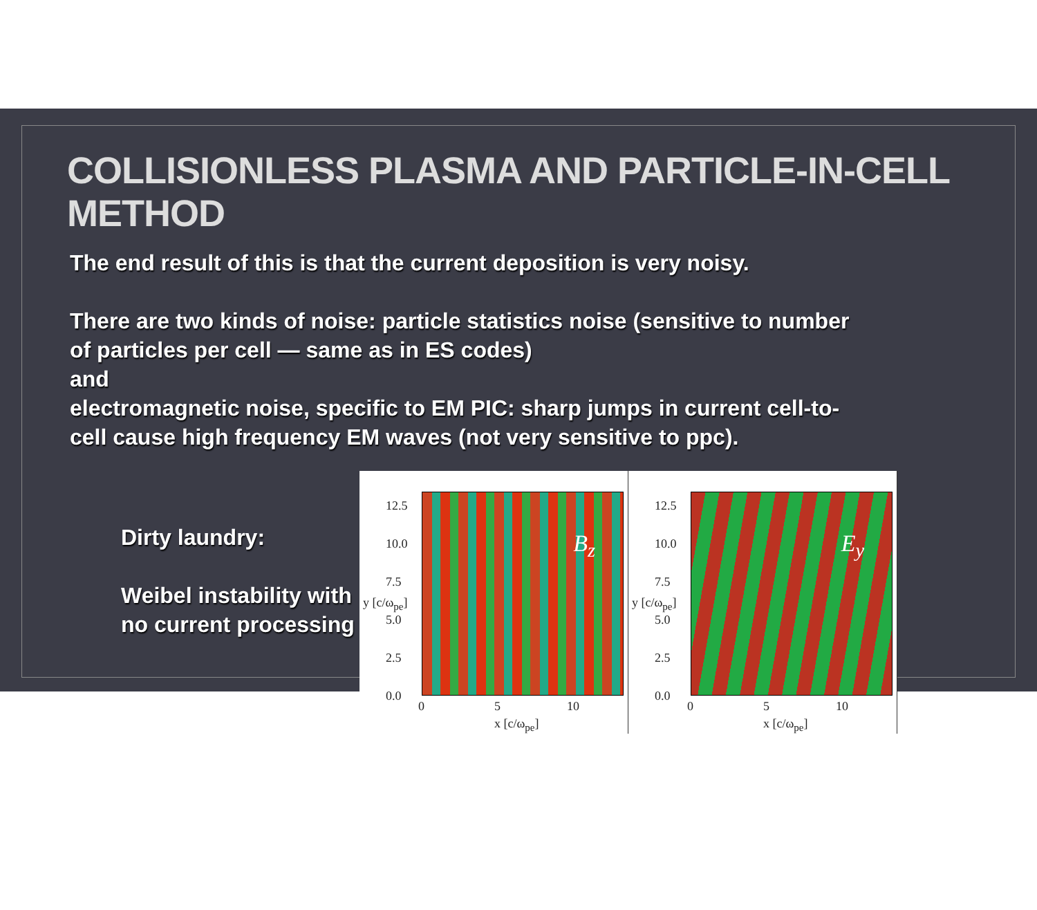COLLISIONLESS PLASMA AND PARTICLE-IN-CELL METHOD
The end result of this is that the current deposition is very noisy.
There are two kinds of noise: particle statistics noise (sensitive to number
of particles per cell — same as in ES codes)
and
electromagnetic noise, specific to EM PIC: sharp jumps in current cell-to-
cell cause high frequency EM waves (not very sensitive to ppc).
Dirty laundry:
Weibel instability with no current processing
B<sub>z</sub>
12.5
10.0
7.5
5.0
2.5
0.0
0 5 10
x [c/ω<sub>pe</sub>]
y [c/ω<sub>pe</sub>]
E<sub>y</sub>
12.5
10.0
7.5
5.0
2.5
0.0
0 5 10
x [c/ω<sub>pe</sub>]
y [c/ω<sub>pe</sub>]